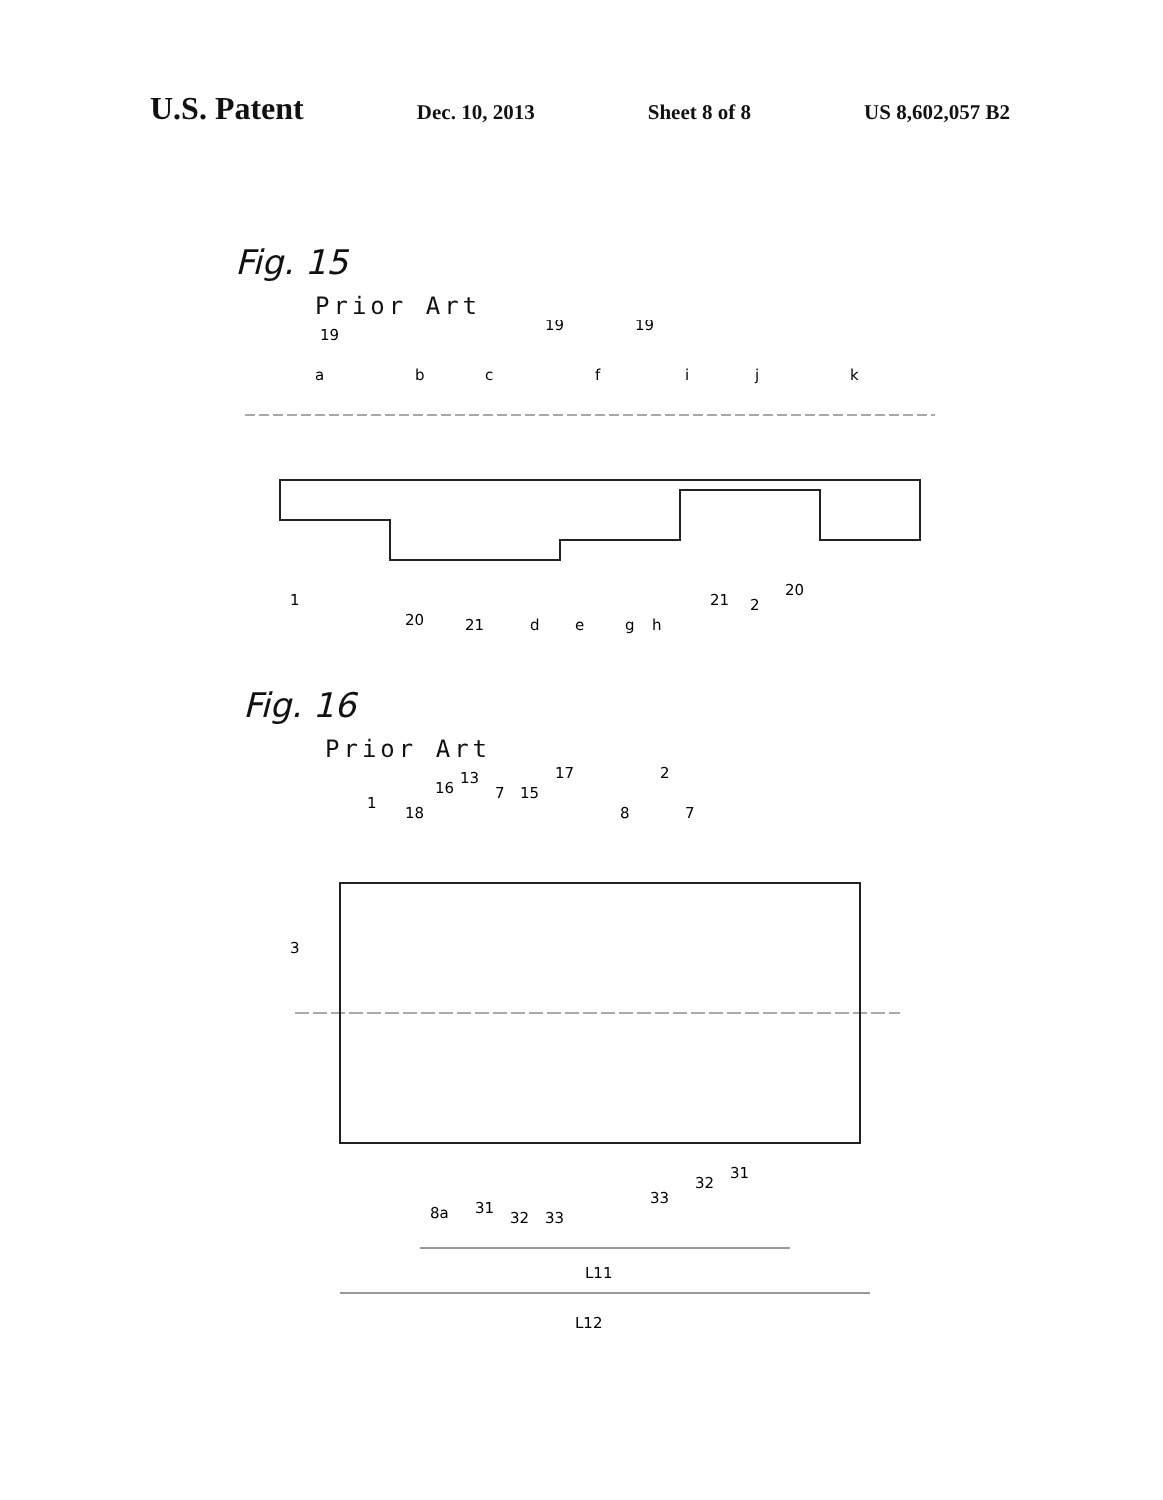U.S. Patent Dec. 10, 2013 Sheet 8 of 8 US 8,602,057 B2
Fig. 15
Prior Art
19
19
19
a
b
c
f
i
j
k
1
20
21
d
e
g
h
21
2
20
Fig. 16
Prior Art
1
18
16
13
7
15
17
2
8
7
3
8a
31
32
33
33
32
31
L11
L12